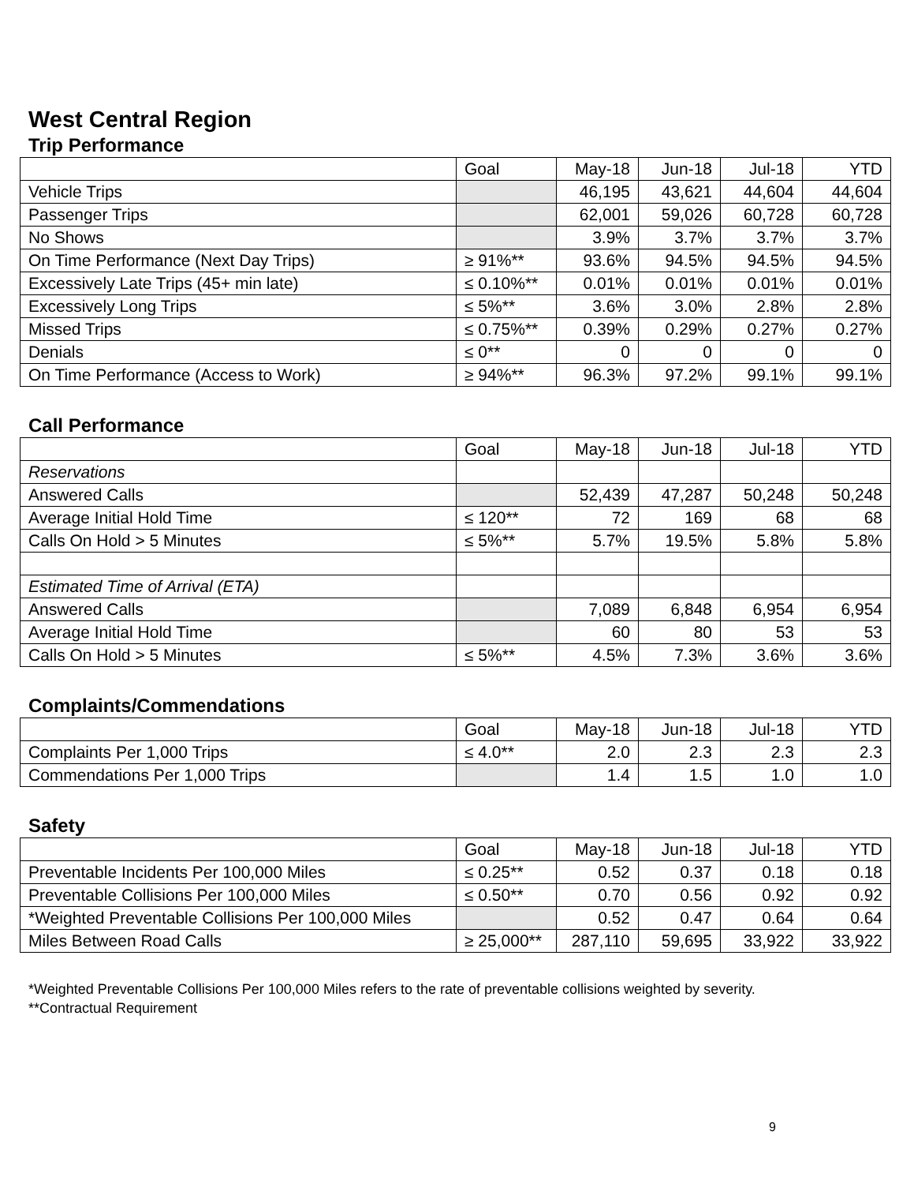West Central Region
Trip Performance
| | Goal | May-18 | Jun-18 | Jul-18 | YTD |
| Vehicle Trips | | 46,195 | 43,621 | 44,604 | 44,604 |
| Passenger Trips | | 62,001 | 59,026 | 60,728 | 60,728 |
| No Shows | | 3.9% | 3.7% | 3.7% | 3.7% |
| On Time Performance (Next Day Trips) | ≥ 91%** | 93.6% | 94.5% | 94.5% | 94.5% |
| Excessively Late Trips (45+ min late) | ≤ 0.10%** | 0.01% | 0.01% | 0.01% | 0.01% |
| Excessively Long Trips | ≤ 5%** | 3.6% | 3.0% | 2.8% | 2.8% |
| Missed Trips | ≤ 0.75%** | 0.39% | 0.29% | 0.27% | 0.27% |
| Denials | ≤ 0** | 0 | 0 | 0 | 0 |
| On Time Performance (Access to Work) | ≥ 94%** | 96.3% | 97.2% | 99.1% | 99.1% |
Call Performance
| | Goal | May-18 | Jun-18 | Jul-18 | YTD |
| Reservations | | | | | |
| Answered Calls | | 52,439 | 47,287 | 50,248 | 50,248 |
| Average Initial Hold Time | ≤ 120** | 72 | 169 | 68 | 68 |
| Calls On Hold > 5 Minutes | ≤ 5%** | 5.7% | 19.5% | 5.8% | 5.8% |
| Estimated Time of Arrival (ETA) | | | | | |
| Answered Calls | | 7,089 | 6,848 | 6,954 | 6,954 |
| Average Initial Hold Time | | 60 | 80 | 53 | 53 |
| Calls On Hold > 5 Minutes | ≤ 5%** | 4.5% | 7.3% | 3.6% | 3.6% |
Complaints/Commendations
| | Goal | May-18 | Jun-18 | Jul-18 | YTD |
| Complaints Per 1,000 Trips | ≤ 4.0** | 2.0 | 2.3 | 2.3 | 2.3 |
| Commendations Per 1,000 Trips | | 1.4 | 1.5 | 1.0 | 1.0 |
Safety
| | Goal | May-18 | Jun-18 | Jul-18 | YTD |
| Preventable Incidents Per 100,000 Miles | ≤ 0.25** | 0.52 | 0.37 | 0.18 | 0.18 |
| Preventable Collisions Per 100,000 Miles | ≤ 0.50** | 0.70 | 0.56 | 0.92 | 0.92 |
| *Weighted Preventable Collisions Per 100,000 Miles | | 0.52 | 0.47 | 0.64 | 0.64 |
| Miles Between Road Calls | ≥ 25,000** | 287,110 | 59,695 | 33,922 | 33,922 |
*Weighted Preventable Collisions Per 100,000 Miles refers to the rate of preventable collisions weighted by severity.
**Contractual Requirement
9